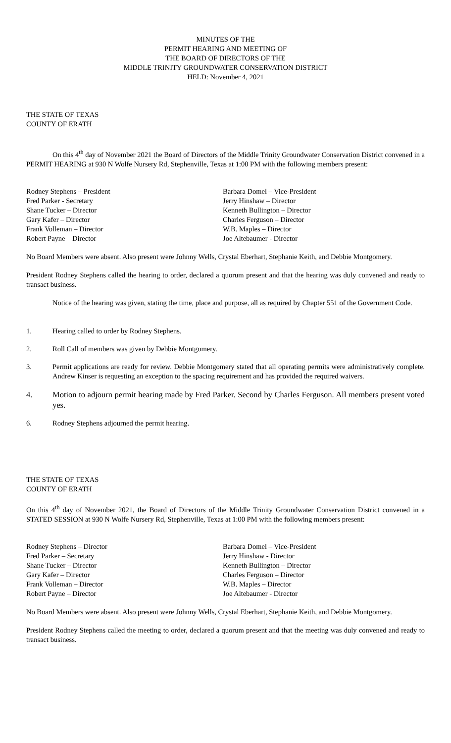MINUTES OF THE
PERMIT HEARING AND MEETING OF
THE BOARD OF DIRECTORS OF THE
MIDDLE TRINITY GROUNDWATER CONSERVATION DISTRICT
HELD: November 4, 2021
THE STATE OF TEXAS
COUNTY OF ERATH
On this 4<sup>th</sup> day of November 2021 the Board of Directors of the Middle Trinity Groundwater Conservation District convened in a PERMIT HEARING at 930 N Wolfe Nursery Rd, Stephenville, Texas at 1:00 PM with the following members present:
Rodney Stephens – President
Fred Parker - Secretary
Shane Tucker – Director
Gary Kafer – Director
Frank Volleman – Director
Robert Payne – Director
Barbara Domel – Vice-President
Jerry Hinshaw – Director
Kenneth Bullington – Director
Charles Ferguson – Director
W.B. Maples – Director
Joe Altebaumer - Director
No Board Members were absent. Also present were Johnny Wells, Crystal Eberhart, Stephanie Keith, and Debbie Montgomery.
President Rodney Stephens called the hearing to order, declared a quorum present and that the hearing was duly convened and ready to transact business.
Notice of the hearing was given, stating the time, place and purpose, all as required by Chapter 551 of the Government Code.
1. Hearing called to order by Rodney Stephens.
2. Roll Call of members was given by Debbie Montgomery.
3. Permit applications are ready for review. Debbie Montgomery stated that all operating permits were administratively complete. Andrew Kinser is requesting an exception to the spacing requirement and has provided the required waivers.
4. Motion to adjourn permit hearing made by Fred Parker. Second by Charles Ferguson. All members present voted yes.
6. Rodney Stephens adjourned the permit hearing.
THE STATE OF TEXAS
COUNTY OF ERATH
On this 4<sup>th</sup> day of November 2021, the Board of Directors of the Middle Trinity Groundwater Conservation District convened in a STATED SESSION at 930 N Wolfe Nursery Rd, Stephenville, Texas at 1:00 PM with the following members present:
Rodney Stephens – Director
Fred Parker – Secretary
Shane Tucker – Director
Gary Kafer – Director
Frank Volleman – Director
Robert Payne – Director
Barbara Domel – Vice-President
Jerry Hinshaw - Director
Kenneth Bullington – Director
Charles Ferguson – Director
W.B. Maples – Director
Joe Altebaumer - Director
No Board Members were absent. Also present were Johnny Wells, Crystal Eberhart, Stephanie Keith, and Debbie Montgomery.
President Rodney Stephens called the meeting to order, declared a quorum present and that the meeting was duly convened and ready to transact business.